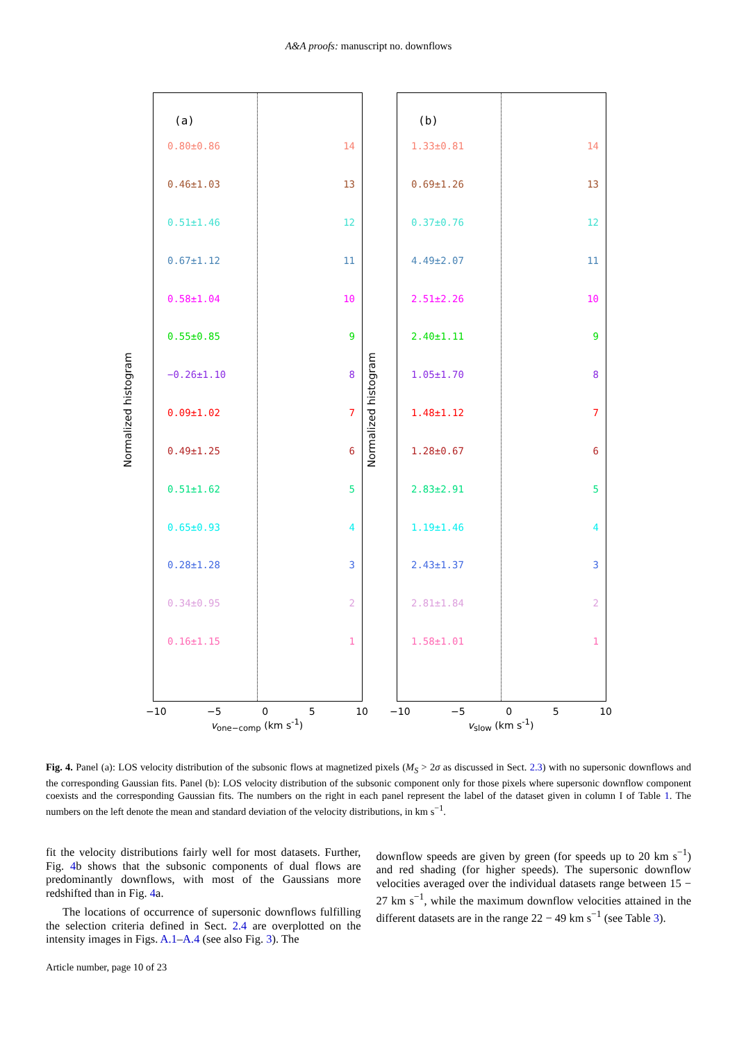A&A proofs: manuscript no. downflows
Normalized histogram
(a)
0.80±0.86 14
0.46±1.03 13
0.51±1.46 12
0.67±1.12 11
0.58±1.04 10
0.55±0.85 9
−0.26±1.10 8
0.09±1.02 7
0.49±1.25 6
0.51±1.62 5
0.65±0.93 4
0.28±1.28 3
0.34±0.95 2
0.16±1.15 1
−10 −5 0 5 10
v<sub>one−comp</sub> (km s<sup>-1</sup>)
Normalized histogram
(b)
1.33±0.81 14
0.69±1.26 13
0.37±0.76 12
4.49±2.07 11
2.51±2.26 10
2.40±1.11 9
1.05±1.70 8
1.48±1.12 7
1.28±0.67 6
2.83±2.91 5
1.19±1.46 4
2.43±1.37 3
2.81±1.84 2
1.58±1.01 1
−10 −5 0 5 10
v<sub>slow</sub> (km s<sup>-1</sup>)
Fig. 4. Panel (a): LOS velocity distribution of the subsonic flows at magnetized pixels (M<sub>S</sub> > 2σ as discussed in Sect. 2.3) with no supersonic downflows and the corresponding Gaussian fits. Panel (b): LOS velocity distribution of the subsonic component only for those pixels where supersonic downflow component coexists and the corresponding Gaussian fits. The numbers on the right in each panel represent the label of the dataset given in column I of Table 1. The numbers on the left denote the mean and standard deviation of the velocity distributions, in km s<sup>−1</sup>.
fit the velocity distributions fairly well for most datasets. Further, Fig. 4b shows that the subsonic components of dual flows are predominantly downflows, with most of the Gaussians more redshifted than in Fig. 4a.
The locations of occurrence of supersonic downflows fulfilling the selection criteria defined in Sect. 2.4 are overplotted on the intensity images in Figs. A.1–A.4 (see also Fig. 3). The
downflow speeds are given by green (for speeds up to 20 km s<sup>−1</sup>) and red shading (for higher speeds). The supersonic downflow velocities averaged over the individual datasets range between 15 − 27 km s<sup>−1</sup>, while the maximum downflow velocities attained in the different datasets are in the range 22 − 49 km s<sup>−1</sup> (see Table 3).
Article number, page 10 of 23